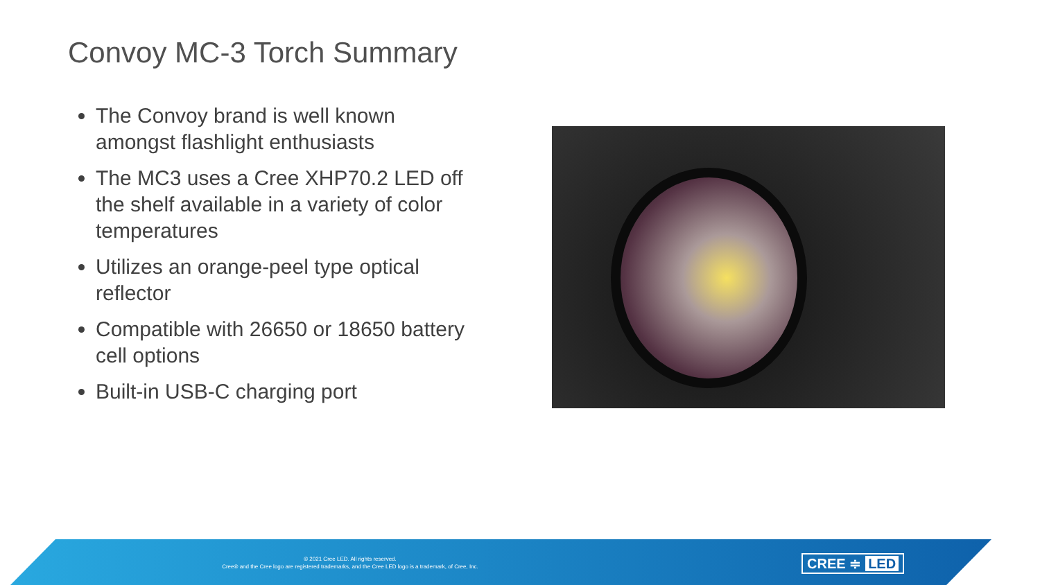Convoy MC-3 Torch Summary
The Convoy brand is well known amongst flashlight enthusiasts
The MC3 uses a Cree XHP70.2 LED off the shelf available in a variety of color temperatures
Utilizes an orange-peel type optical reflector
Compatible with 26650 or 18650 battery cell options
Built-in USB-C charging port
© 2021 Cree LED. All rights reserved.
Cree® and the Cree logo are registered trademarks, and the Cree LED logo is a trademark, of Cree, Inc.
CREE ≑ LED